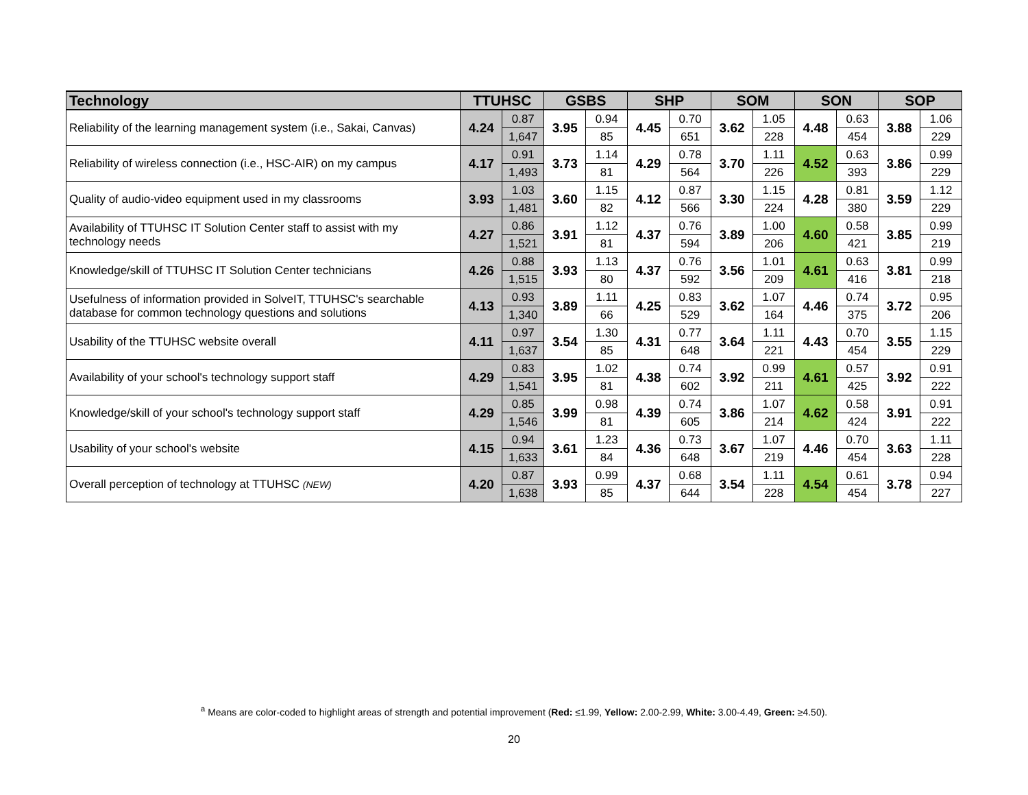| Technology | TTUHSC | | GSBS | | SHP | | SOM | | SON | | SOP | |
| --- | --- | --- | --- | --- | --- | --- | --- | --- | --- | --- | --- | --- |
| Reliability of the learning management system (i.e., Sakai, Canvas) | 4.24 | 0.87 | 3.95 | 0.94 | 4.45 | 0.70 | 3.62 | 1.05 | 4.48 | 0.63 | 3.88 | 1.06 |
| | | 1,647 | | 85 | | 651 | | 228 | | 454 | | 229 |
| Reliability of wireless connection (i.e., HSC-AIR) on my campus | 4.17 | 0.91 | 3.73 | 1.14 | 4.29 | 0.78 | 3.70 | 1.11 | 4.52 | 0.63 | 3.86 | 0.99 |
| | | 1,493 | | 81 | | 564 | | 226 | | 393 | | 229 |
| Quality of audio-video equipment used in my classrooms | 3.93 | 1.03 | 3.60 | 1.15 | 4.12 | 0.87 | 3.30 | 1.15 | 4.28 | 0.81 | 3.59 | 1.12 |
| | | 1,481 | | 82 | | 566 | | 224 | | 380 | | 229 |
| Availability of TTUHSC IT Solution Center staff to assist with my technology needs | 4.27 | 0.86 | 3.91 | 1.12 | 4.37 | 0.76 | 3.89 | 1.00 | 4.60 | 0.58 | 3.85 | 0.99 |
| | | 1,521 | | 81 | | 594 | | 206 | | 421 | | 219 |
| Knowledge/skill of TTUHSC IT Solution Center technicians | 4.26 | 0.88 | 3.93 | 1.13 | 4.37 | 0.76 | 3.56 | 1.01 | 4.61 | 0.63 | 3.81 | 0.99 |
| | | 1,515 | | 80 | | 592 | | 209 | | 416 | | 218 |
| Usefulness of information provided in SolveIT, TTUHSC's searchable database for common technology questions and solutions | 4.13 | 0.93 | 3.89 | 1.11 | 4.25 | 0.83 | 3.62 | 1.07 | 4.46 | 0.74 | 3.72 | 0.95 |
| | | 1,340 | | 66 | | 529 | | 164 | | 375 | | 206 |
| Usability of the TTUHSC website overall | 4.11 | 0.97 | 3.54 | 1.30 | 4.31 | 0.77 | 3.64 | 1.11 | 4.43 | 0.70 | 3.55 | 1.15 |
| | | 1,637 | | 85 | | 648 | | 221 | | 454 | | 229 |
| Availability of your school's technology support staff | 4.29 | 0.83 | 3.95 | 1.02 | 4.38 | 0.74 | 3.92 | 0.99 | 4.61 | 0.57 | 3.92 | 0.91 |
| | | 1,541 | | 81 | | 602 | | 211 | | 425 | | 222 |
| Knowledge/skill of your school's technology support staff | 4.29 | 0.85 | 3.99 | 0.98 | 4.39 | 0.74 | 3.86 | 1.07 | 4.62 | 0.58 | 3.91 | 0.91 |
| | | 1,546 | | 81 | | 605 | | 214 | | 424 | | 222 |
| Usability of your school's website | 4.15 | 0.94 | 3.61 | 1.23 | 4.36 | 0.73 | 3.67 | 1.07 | 4.46 | 0.70 | 3.63 | 1.11 |
| | | 1,633 | | 84 | | 648 | | 219 | | 454 | | 228 |
| Overall perception of technology at TTUHSC (NEW) | 4.20 | 0.87 | 3.93 | 0.99 | 4.37 | 0.68 | 3.54 | 1.11 | 4.54 | 0.61 | 3.78 | 0.94 |
| | | 1,638 | | 85 | | 644 | | 228 | | 454 | | 227 |
<sup>a</sup> Means are color-coded to highlight areas of strength and potential improvement (Red: ≤1.99, Yellow: 2.00-2.99, White: 3.00-4.49, Green: ≥4.50).
20